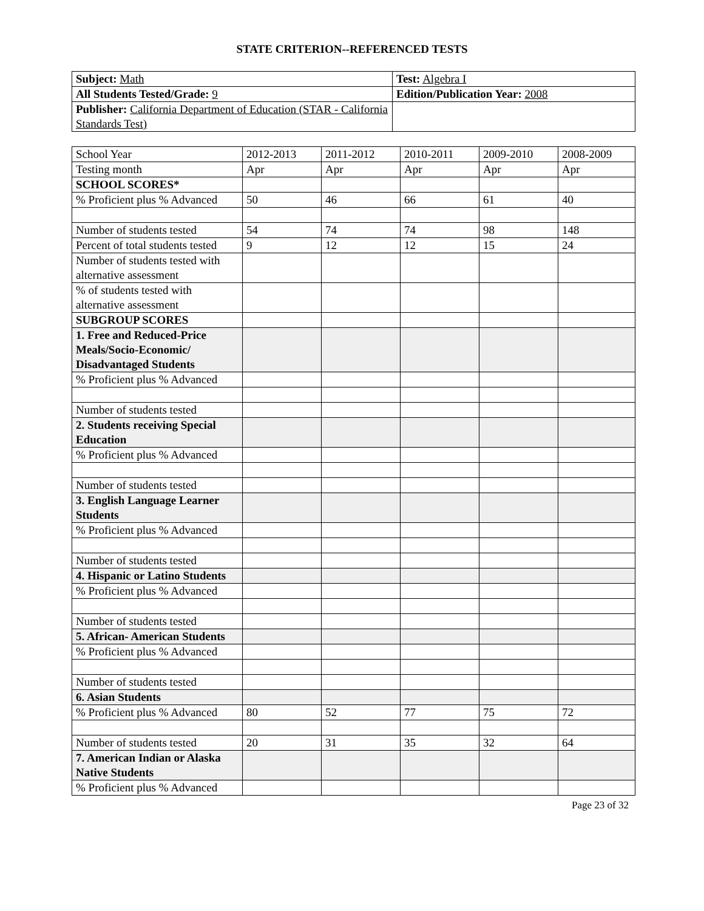STATE CRITERION--REFERENCED TESTS
| Subject: Math | Test: Algebra I |
| All Students Tested/Grade: 9 | Edition/Publication Year: 2008 |
| Publisher: California Department of Education (STAR - California Standards Test) | |
| School Year | 2012-2013 | 2011-2012 | 2010-2011 | 2009-2010 | 2008-2009 |
| Testing month | Apr | Apr | Apr | Apr | Apr |
| SCHOOL SCORES* | | | | | |
| % Proficient plus % Advanced | 50 | 46 | 66 | 61 | 40 |
| Number of students tested | 54 | 74 | 74 | 98 | 148 |
| Percent of total students tested | 9 | 12 | 12 | 15 | 24 |
| Number of students tested with alternative assessment | | | | | |
| % of students tested with alternative assessment | | | | | |
| SUBGROUP SCORES | | | | | |
| 1. Free and Reduced-Price Meals/Socio-Economic/ Disadvantaged Students | | | | | |
| % Proficient plus % Advanced | | | | | |
| Number of students tested | | | | | |
| 2. Students receiving Special Education | | | | | |
| % Proficient plus % Advanced | | | | | |
| Number of students tested | | | | | |
| 3. English Language Learner Students | | | | | |
| % Proficient plus % Advanced | | | | | |
| Number of students tested | | | | | |
| 4. Hispanic or Latino Students | | | | | |
| % Proficient plus % Advanced | | | | | |
| Number of students tested | | | | | |
| 5. African- American Students | | | | | |
| % Proficient plus % Advanced | | | | | |
| Number of students tested | | | | | |
| 6. Asian Students | | | | | |
| % Proficient plus % Advanced | 80 | 52 | 77 | 75 | 72 |
| Number of students tested | 20 | 31 | 35 | 32 | 64 |
| 7. American Indian or Alaska Native Students | | | | | |
| % Proficient plus % Advanced | | | | | |
Page 23 of 32